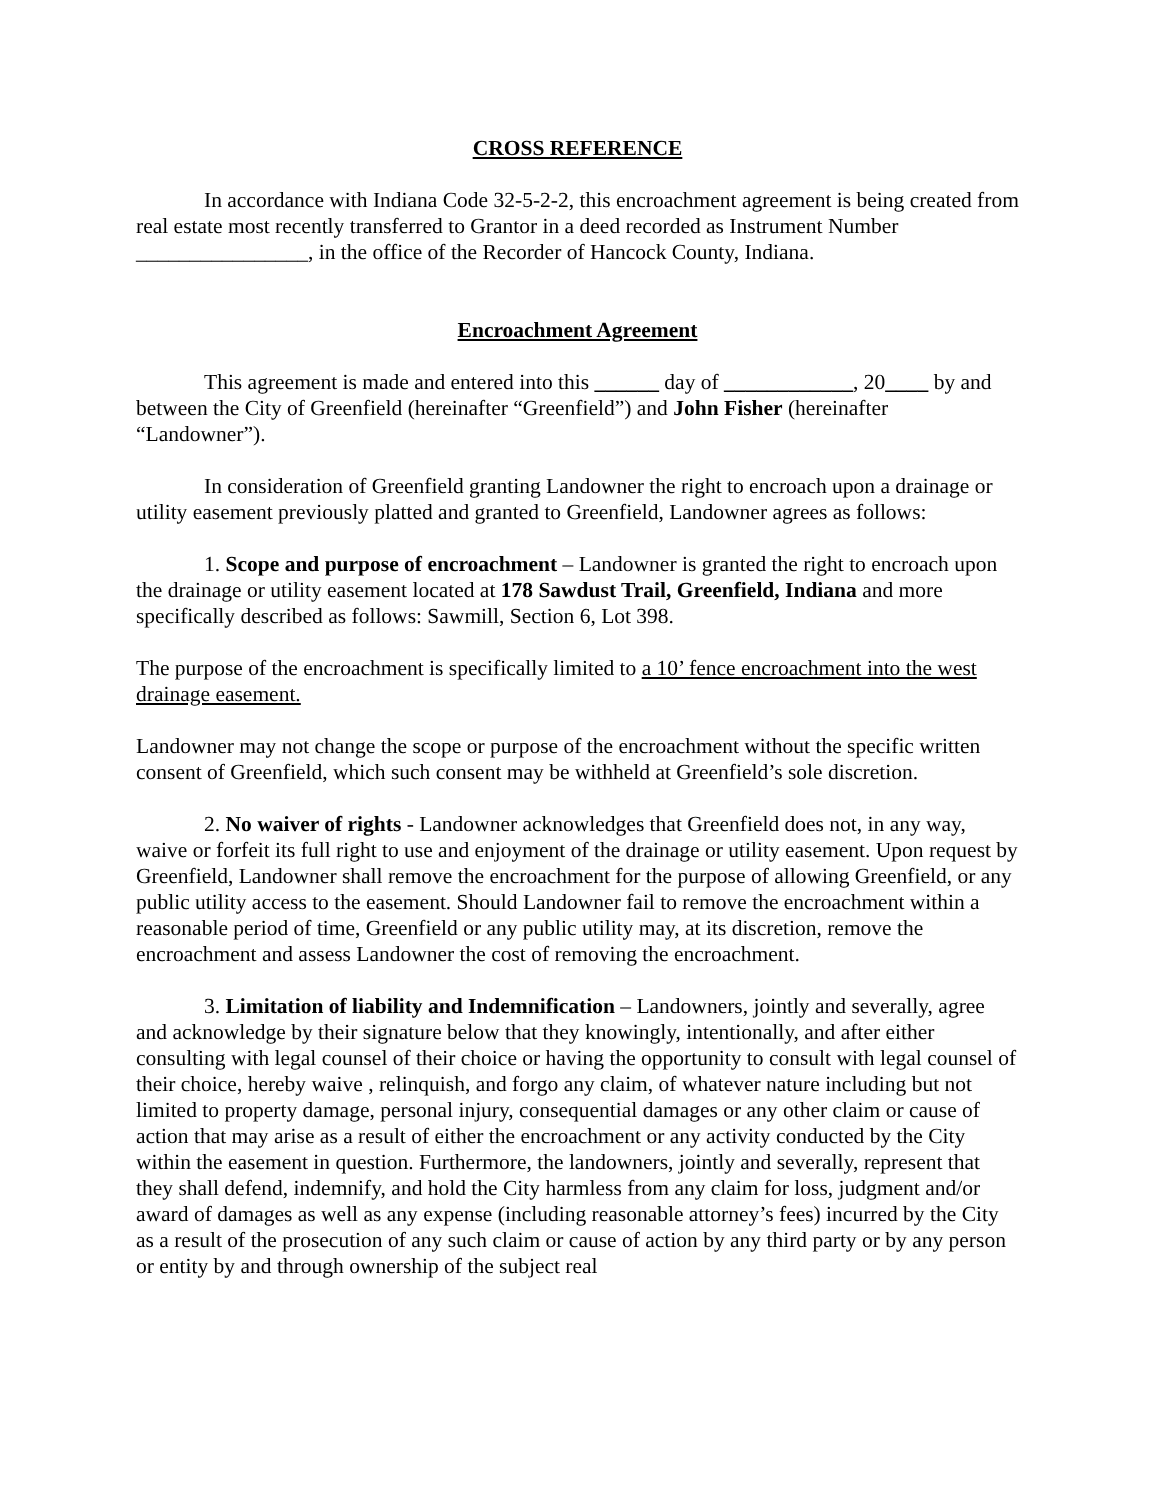CROSS REFERENCE
In accordance with Indiana Code 32-5-2-2, this encroachment agreement is being created from real estate most recently transferred to Grantor in a deed recorded as Instrument Number ________________, in the office of the Recorder of Hancock County, Indiana.
Encroachment Agreement
This agreement is made and entered into this ______ day of ____________, 20____ by and between the City of Greenfield (hereinafter “Greenfield”) and John Fisher (hereinafter “Landowner”).
In consideration of Greenfield granting Landowner the right to encroach upon a drainage or utility easement previously platted and granted to Greenfield, Landowner agrees as follows:
1. Scope and purpose of encroachment – Landowner is granted the right to encroach upon the drainage or utility easement located at 178 Sawdust Trail, Greenfield, Indiana and more specifically described as follows: Sawmill, Section 6, Lot 398.
The purpose of the encroachment is specifically limited to a 10’ fence encroachment into the west drainage easement.
Landowner may not change the scope or purpose of the encroachment without the specific written consent of Greenfield, which such consent may be withheld at Greenfield’s sole discretion.
2. No waiver of rights - Landowner acknowledges that Greenfield does not, in any way, waive or forfeit its full right to use and enjoyment of the drainage or utility easement. Upon request by Greenfield, Landowner shall remove the encroachment for the purpose of allowing Greenfield, or any public utility access to the easement. Should Landowner fail to remove the encroachment within a reasonable period of time, Greenfield or any public utility may, at its discretion, remove the encroachment and assess Landowner the cost of removing the encroachment.
3. Limitation of liability and Indemnification – Landowners, jointly and severally, agree and acknowledge by their signature below that they knowingly, intentionally, and after either consulting with legal counsel of their choice or having the opportunity to consult with legal counsel of their choice, hereby waive , relinquish, and forgo any claim, of whatever nature including but not limited to property damage, personal injury, consequential damages or any other claim or cause of action that may arise as a result of either the encroachment or any activity conducted by the City within the easement in question. Furthermore, the landowners, jointly and severally, represent that they shall defend, indemnify, and hold the City harmless from any claim for loss, judgment and/or award of damages as well as any expense (including reasonable attorney’s fees) incurred by the City as a result of the prosecution of any such claim or cause of action by any third party or by any person or entity by and through ownership of the subject real